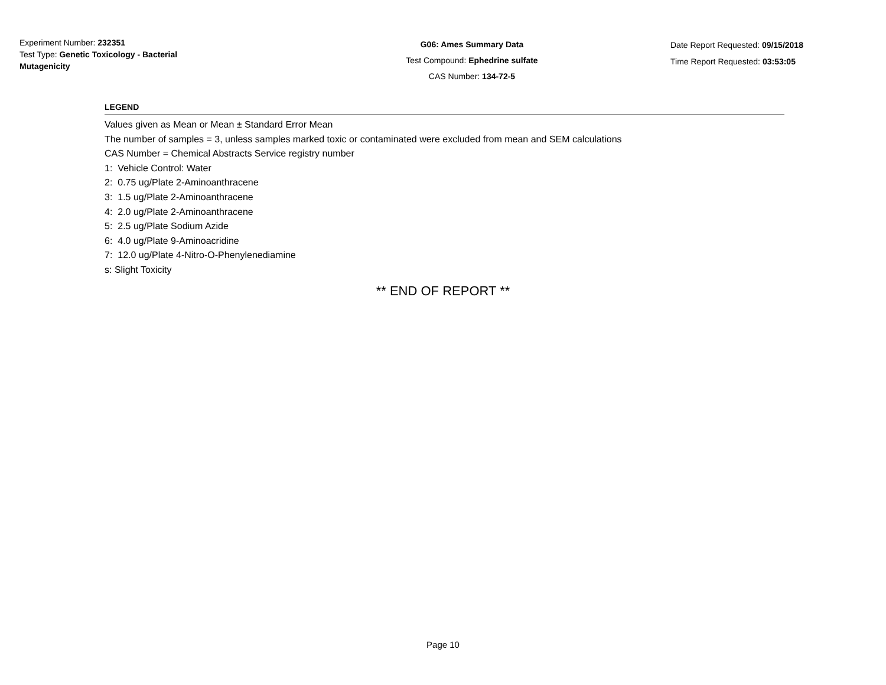Experiment Number: 232351
Test Type: Genetic Toxicology - Bacterial Mutagenicity
G06: Ames Summary Data
Test Compound: Ephedrine sulfate
CAS Number: 134-72-5
Date Report Requested: 09/15/2018
Time Report Requested: 03:53:05
LEGEND
Values given as Mean or Mean ± Standard Error Mean
The number of samples = 3, unless samples marked toxic or contaminated were excluded from mean and SEM calculations
CAS Number = Chemical Abstracts Service registry number
1: Vehicle Control: Water
2: 0.75 ug/Plate 2-Aminoanthracene
3: 1.5 ug/Plate 2-Aminoanthracene
4: 2.0 ug/Plate 2-Aminoanthracene
5: 2.5 ug/Plate Sodium Azide
6: 4.0 ug/Plate 9-Aminoacridine
7: 12.0 ug/Plate 4-Nitro-O-Phenylenediamine
s: Slight Toxicity
** END OF REPORT **
Page 10